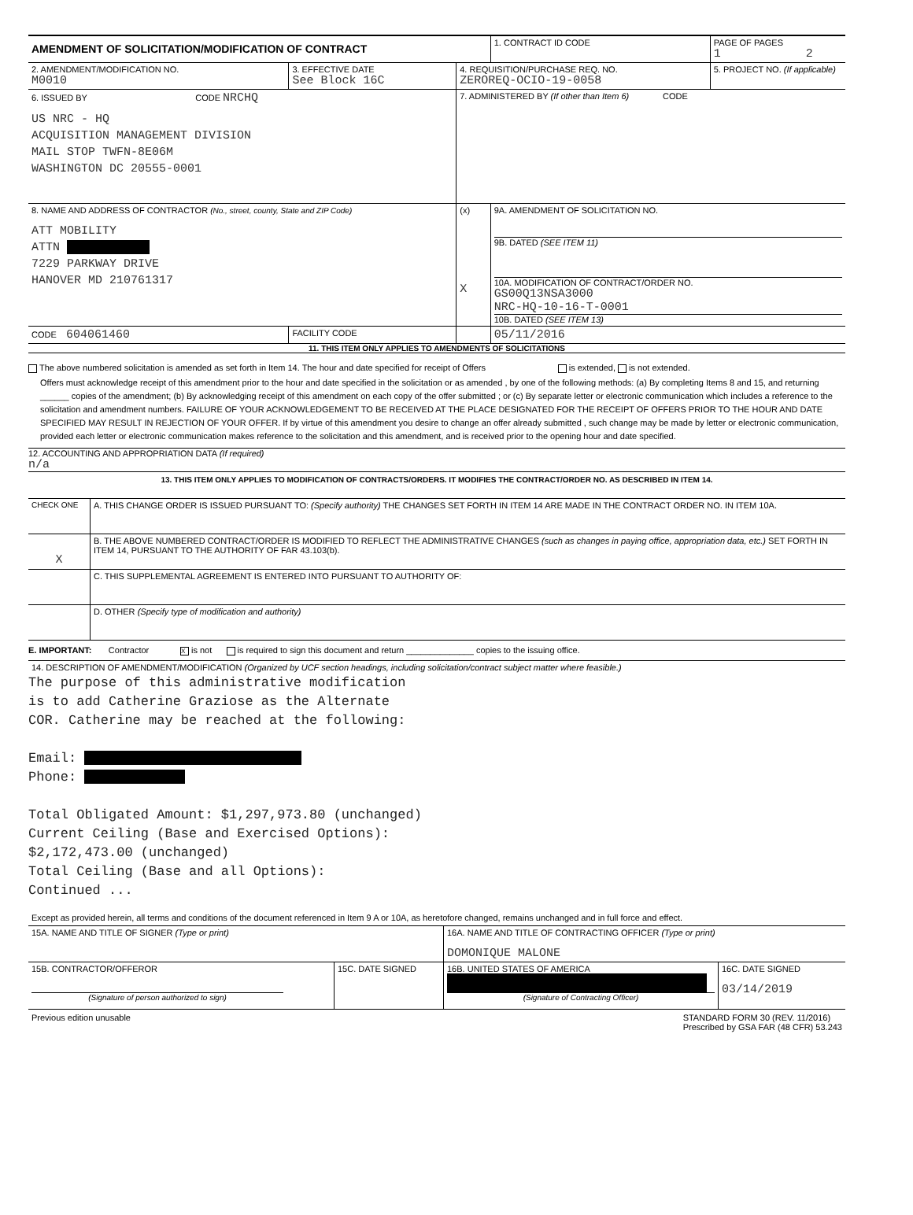| AMENDMENT OF SOLICITATION/MODIFICATION OF CONTRACT | | | 1. CONTRACT ID CODE | PAGE OF PAGES 1 2 |
| 2. AMENDMENT/MODIFICATION NO. M0010 | 3. EFFECTIVE DATE See Block 16C | 4. REQUISITION/PURCHASE REQ. NO. ZEROREQ-OCIO-19-0058 | | 5. PROJECT NO. (If applicable) |
| 6. ISSUED BY CODE NRCHQ US NRC - HQ ACQUISITION MANAGEMENT DIVISION MAIL STOP TWFN-8E06M WASHINGTON DC 20555-0001 | | 7. ADMINISTERED BY (If other than Item 6) CODE | | |
| 8. NAME AND ADDRESS OF CONTRACTOR (No., street, county, State and ZIP Code) ATT MOBILITY ATTN 7229 PARKWAY DRIVE HANOVER MD 210761317 | | (x) | 9A. AMENDMENT OF SOLICITATION NO. | |
| | | X | 9B. DATED (SEE ITEM 11) 10A. MODIFICATION OF CONTRACT/ORDER NO. GS00Q13NSA3000 NRC-HQ-10-16-T-0001 10B. DATED (SEE ITEM 13) | |
| CODE 604061460 | FACILITY CODE | | 05/11/2016 | |
11. THIS ITEM ONLY APPLIES TO AMENDMENTS OF SOLICITATIONS
The above numbered solicitation is amended as set forth in Item 14. The hour and date specified for receipt of Offers is extended, is not extended.
Offers must acknowledge receipt of this amendment prior to the hour and date specified in the solicitation or as amended , by one of the following methods: (a) By completing Items 8 and 15, and returning ______ copies of the amendment; (b) By acknowledging receipt of this amendment on each copy of the offer submitted ; or (c) By separate letter or electronic communication which includes a reference to the solicitation and amendment numbers. FAILURE OF YOUR ACKNOWLEDGEMENT TO BE RECEIVED AT THE PLACE DESIGNATED FOR THE RECEIPT OF OFFERS PRIOR TO THE HOUR AND DATE SPECIFIED MAY RESULT IN REJECTION OF YOUR OFFER. If by virtue of this amendment you desire to change an offer already submitted , such change may be made by letter or electronic communication, provided each letter or electronic communication makes reference to the solicitation and this amendment, and is received prior to the opening hour and date specified.
12. ACCOUNTING AND APPROPRIATION DATA (If required)
n/a
13. THIS ITEM ONLY APPLIES TO MODIFICATION OF CONTRACTS/ORDERS. IT MODIFIES THE CONTRACT/ORDER NO. AS DESCRIBED IN ITEM 14.
| CHECK ONE | A. THIS CHANGE ORDER IS ISSUED PURSUANT TO: (Specify authority) THE CHANGES SET FORTH IN ITEM 14 ARE MADE IN THE CONTRACT ORDER NO. IN ITEM 10A. |
| X | B. THE ABOVE NUMBERED CONTRACT/ORDER IS MODIFIED TO REFLECT THE ADMINISTRATIVE CHANGES (such as changes in paying office, appropriation data, etc.) SET FORTH IN ITEM 14, PURSUANT TO THE AUTHORITY OF FAR 43.103(b). |
| | C. THIS SUPPLEMENTAL AGREEMENT IS ENTERED INTO PURSUANT TO AUTHORITY OF: |
| | D. OTHER (Specify type of modification and authority) |
E. IMPORTANT: Contractor X is not is required to sign this document and return ______________ copies to the issuing office.
14. DESCRIPTION OF AMENDMENT/MODIFICATION (Organized by UCF section headings, including solicitation/contract subject matter where feasible.)
The purpose of this administrative modification
is to add Catherine Graziose as the Alternate
COR. Catherine may be reached at the following:
Email:
Phone:
Total Obligated Amount: $1,297,973.80 (unchanged)
Current Ceiling (Base and Exercised Options):
$2,172,473.00 (unchanged)
Total Ceiling (Base and all Options):
Continued ...
Except as provided herein, all terms and conditions of the document referenced in Item 9 A or 10A, as heretofore changed, remains unchanged and in full force and effect.
| 15A. NAME AND TITLE OF SIGNER (Type or print) | | 16A. NAME AND TITLE OF CONTRACTING OFFICER (Type or print) DOMONIQUE MALONE | |
| 15B. CONTRACTOR/OFFEROR (Signature of person authorized to sign) | 15C. DATE SIGNED | 16B. UNITED STATES OF AMERICA (Signature of Contracting Officer) | 16C. DATE SIGNED 03/14/2019 |
Previous edition unusable STANDARD FORM 30 (REV. 11/2016)
Prescribed by GSA FAR (48 CFR) 53.243